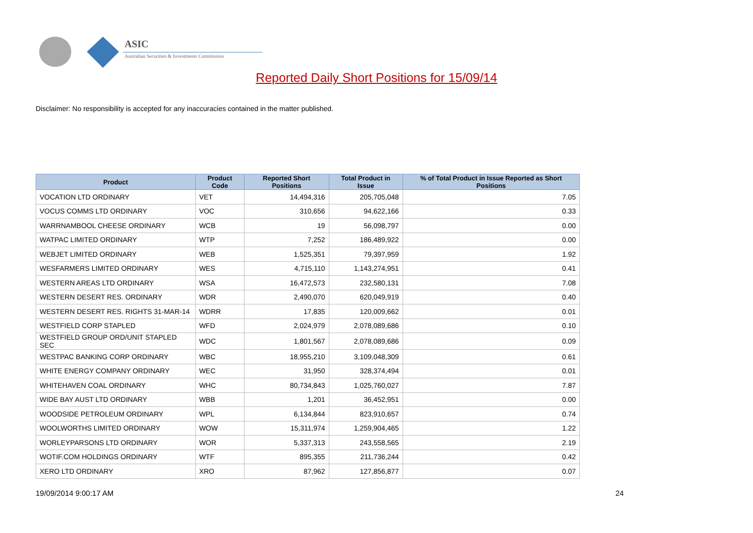ASIC
Australian Securities & Investments Commission
Reported Daily Short Positions for 15/09/14
Disclaimer: No responsibility is accepted for any inaccuracies contained in the matter published.
| Product | Product Code | Reported Short Positions | Total Product in Issue | % of Total Product in Issue Reported as Short Positions |
| --- | --- | --- | --- | --- |
| VOCATION LTD ORDINARY | VET | 14,494,316 | 205,705,048 | 7.05 |
| VOCUS COMMS LTD ORDINARY | VOC | 310,656 | 94,622,166 | 0.33 |
| WARRNAMBOOL CHEESE ORDINARY | WCB | 19 | 56,098,797 | 0.00 |
| WATPAC LIMITED ORDINARY | WTP | 7,252 | 186,489,922 | 0.00 |
| WEBJET LIMITED ORDINARY | WEB | 1,525,351 | 79,397,959 | 1.92 |
| WESFARMERS LIMITED ORDINARY | WES | 4,715,110 | 1,143,274,951 | 0.41 |
| WESTERN AREAS LTD ORDINARY | WSA | 16,472,573 | 232,580,131 | 7.08 |
| WESTERN DESERT RES. ORDINARY | WDR | 2,490,070 | 620,049,919 | 0.40 |
| WESTERN DESERT RES. RIGHTS 31-MAR-14 | WDRR | 17,835 | 120,009,662 | 0.01 |
| WESTFIELD CORP STAPLED | WFD | 2,024,979 | 2,078,089,686 | 0.10 |
| WESTFIELD GROUP ORD/UNIT STAPLED SEC | WDC | 1,801,567 | 2,078,089,686 | 0.09 |
| WESTPAC BANKING CORP ORDINARY | WBC | 18,955,210 | 3,109,048,309 | 0.61 |
| WHITE ENERGY COMPANY ORDINARY | WEC | 31,950 | 328,374,494 | 0.01 |
| WHITEHAVEN COAL ORDINARY | WHC | 80,734,843 | 1,025,760,027 | 7.87 |
| WIDE BAY AUST LTD ORDINARY | WBB | 1,201 | 36,452,951 | 0.00 |
| WOODSIDE PETROLEUM ORDINARY | WPL | 6,134,844 | 823,910,657 | 0.74 |
| WOOLWORTHS LIMITED ORDINARY | WOW | 15,311,974 | 1,259,904,465 | 1.22 |
| WORLEYPARSONS LTD ORDINARY | WOR | 5,337,313 | 243,558,565 | 2.19 |
| WOTIF.COM HOLDINGS ORDINARY | WTF | 895,355 | 211,736,244 | 0.42 |
| XERO LTD ORDINARY | XRO | 87,962 | 127,856,877 | 0.07 |
19/09/2014 9:00:17 AM 24